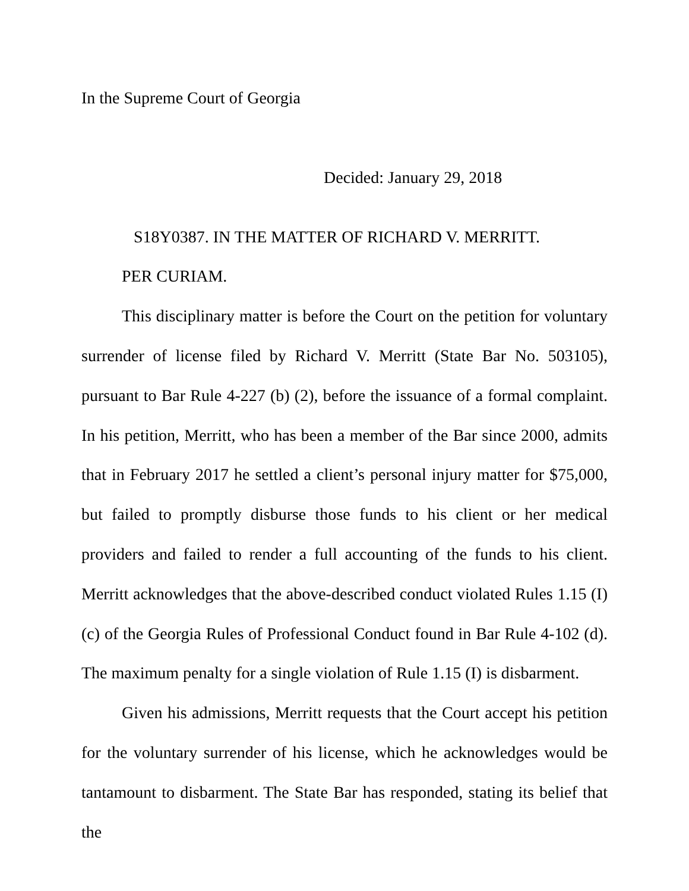In the Supreme Court of Georgia
Decided: January 29, 2018
S18Y0387. IN THE MATTER OF RICHARD V. MERRITT.
PER CURIAM.
This disciplinary matter is before the Court on the petition for voluntary surrender of license filed by Richard V. Merritt (State Bar No. 503105), pursuant to Bar Rule 4-227 (b) (2), before the issuance of a formal complaint. In his petition, Merritt, who has been a member of the Bar since 2000, admits that in February 2017 he settled a client’s personal injury matter for $75,000, but failed to promptly disburse those funds to his client or her medical providers and failed to render a full accounting of the funds to his client. Merritt acknowledges that the above-described conduct violated Rules 1.15 (I) (c) of the Georgia Rules of Professional Conduct found in Bar Rule 4-102 (d). The maximum penalty for a single violation of Rule 1.15 (I) is disbarment.
Given his admissions, Merritt requests that the Court accept his petition for the voluntary surrender of his license, which he acknowledges would be tantamount to disbarment. The State Bar has responded, stating its belief that the